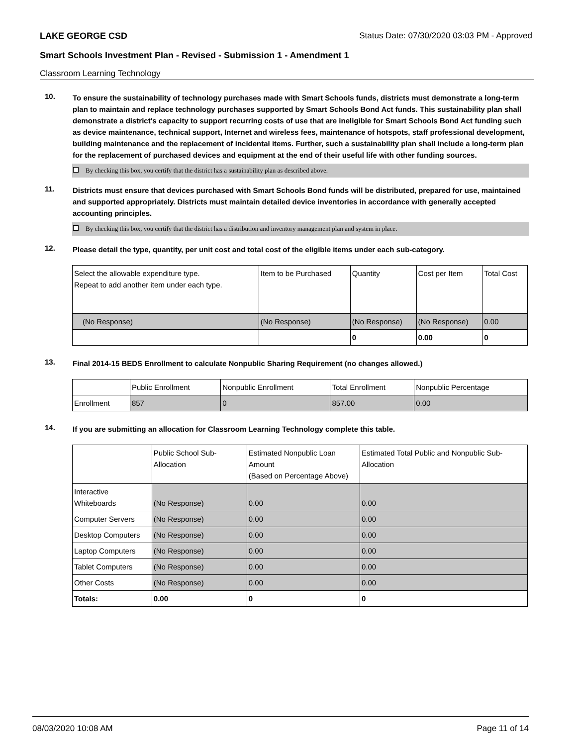LAKE GEORGE CSD Status Date: 07/30/2020 03:03 PM - Approved
Smart Schools Investment Plan - Revised - Submission 1 - Amendment 1
Classroom Learning Technology
10.
To ensure the sustainability of technology purchases made with Smart Schools funds, districts must demonstrate a long-term plan to maintain and replace technology purchases supported by Smart Schools Bond Act funds. This sustainability plan shall demonstrate a district's capacity to support recurring costs of use that are ineligible for Smart Schools Bond Act funding such as device maintenance, technical support, Internet and wireless fees, maintenance of hotspots, staff professional development, building maintenance and the replacement of incidental items. Further, such a sustainability plan shall include a long-term plan for the replacement of purchased devices and equipment at the end of their useful life with other funding sources.
By checking this box, you certify that the district has a sustainability plan as described above.
11.
Districts must ensure that devices purchased with Smart Schools Bond funds will be distributed, prepared for use, maintained and supported appropriately. Districts must maintain detailed device inventories in accordance with generally accepted accounting principles.
By checking this box, you certify that the district has a distribution and inventory management plan and system in place.
12.
Please detail the type, quantity, per unit cost and total cost of the eligible items under each sub-category.
| Select the allowable expenditure type. Repeat to add another item under each type. | Item to be Purchased | Quantity | Cost per Item | Total Cost |
| --- | --- | --- | --- | --- |
| (No Response) | (No Response) | (No Response) | (No Response) | 0.00 |
| | | 0 | 0.00 | 0 |
13.
Final 2014-15 BEDS Enrollment to calculate Nonpublic Sharing Requirement (no changes allowed.)
| | Public Enrollment | Nonpublic Enrollment | Total Enrollment | Nonpublic Percentage |
| --- | --- | --- | --- | --- |
| Enrollment | 857 | 0 | 857.00 | 0.00 |
14.
If you are submitting an allocation for Classroom Learning Technology complete this table.
| | Public School Sub-Allocation | Estimated Nonpublic Loan Amount (Based on Percentage Above) | Estimated Total Public and Nonpublic Sub-Allocation |
| --- | --- | --- | --- |
| Interactive Whiteboards | (No Response) | 0.00 | 0.00 |
| Computer Servers | (No Response) | 0.00 | 0.00 |
| Desktop Computers | (No Response) | 0.00 | 0.00 |
| Laptop Computers | (No Response) | 0.00 | 0.00 |
| Tablet Computers | (No Response) | 0.00 | 0.00 |
| Other Costs | (No Response) | 0.00 | 0.00 |
| Totals: | 0.00 | 0 | 0 |
08/03/2020 10:08 AM Page 11 of 14